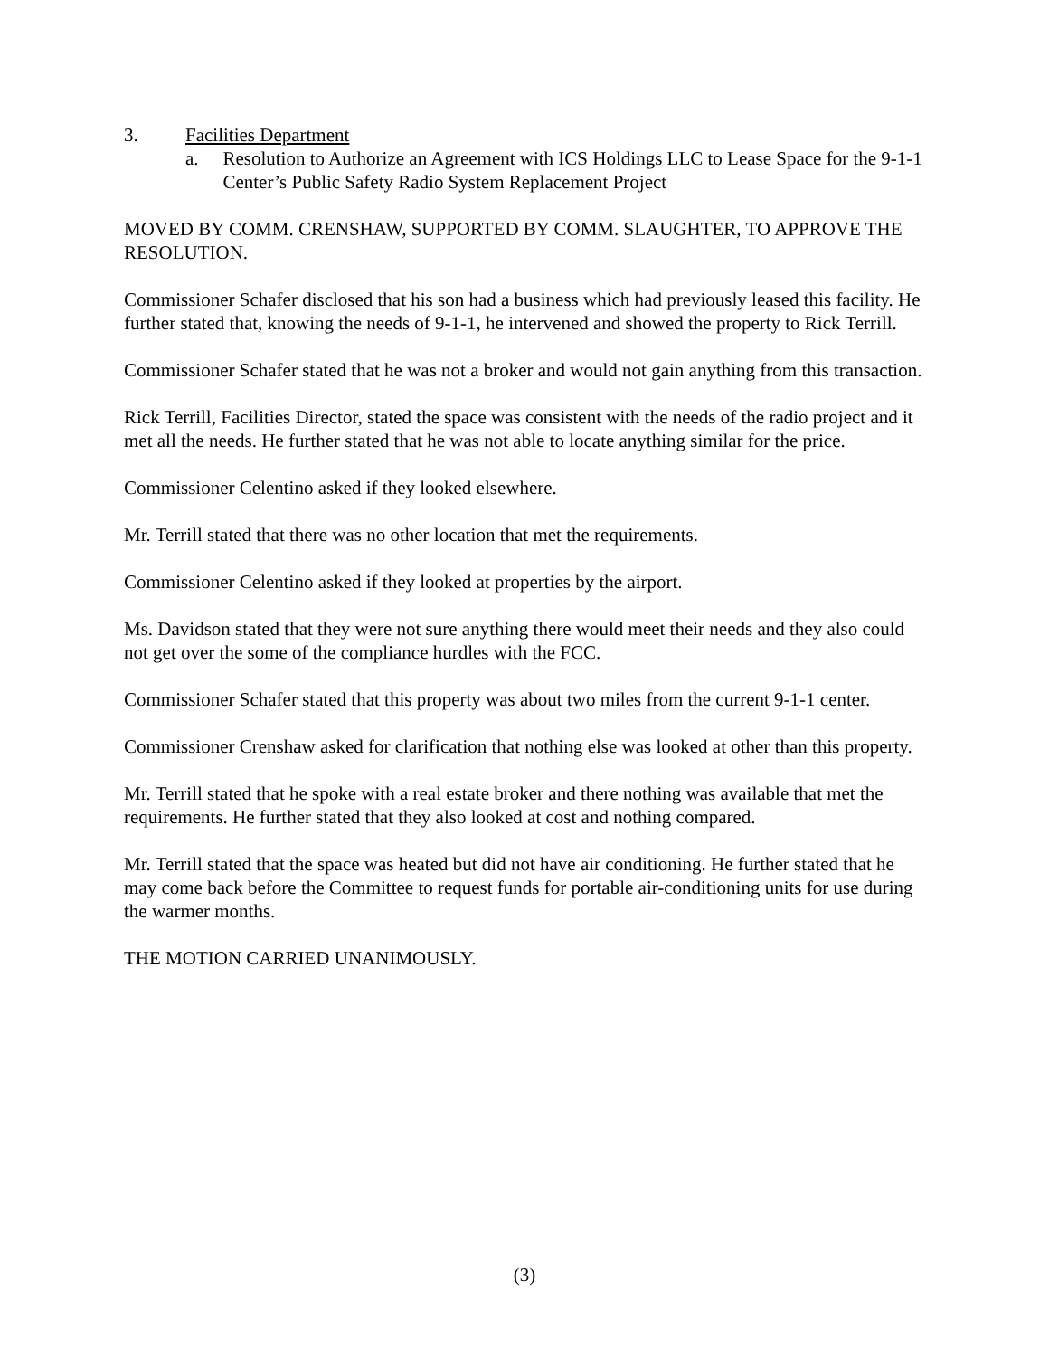3. Facilities Department
a. Resolution to Authorize an Agreement with ICS Holdings LLC to Lease Space for the 9-1-1 Center’s Public Safety Radio System Replacement Project
MOVED BY COMM. CRENSHAW, SUPPORTED BY COMM. SLAUGHTER, TO APPROVE THE RESOLUTION.
Commissioner Schafer disclosed that his son had a business which had previously leased this facility. He further stated that, knowing the needs of 9-1-1, he intervened and showed the property to Rick Terrill.
Commissioner Schafer stated that he was not a broker and would not gain anything from this transaction.
Rick Terrill, Facilities Director, stated the space was consistent with the needs of the radio project and it met all the needs. He further stated that he was not able to locate anything similar for the price.
Commissioner Celentino asked if they looked elsewhere.
Mr. Terrill stated that there was no other location that met the requirements.
Commissioner Celentino asked if they looked at properties by the airport.
Ms. Davidson stated that they were not sure anything there would meet their needs and they also could not get over the some of the compliance hurdles with the FCC.
Commissioner Schafer stated that this property was about two miles from the current 9-1-1 center.
Commissioner Crenshaw asked for clarification that nothing else was looked at other than this property.
Mr. Terrill stated that he spoke with a real estate broker and there nothing was available that met the requirements. He further stated that they also looked at cost and nothing compared.
Mr. Terrill stated that the space was heated but did not have air conditioning. He further stated that he may come back before the Committee to request funds for portable air-conditioning units for use during the warmer months.
THE MOTION CARRIED UNANIMOUSLY.
(3)